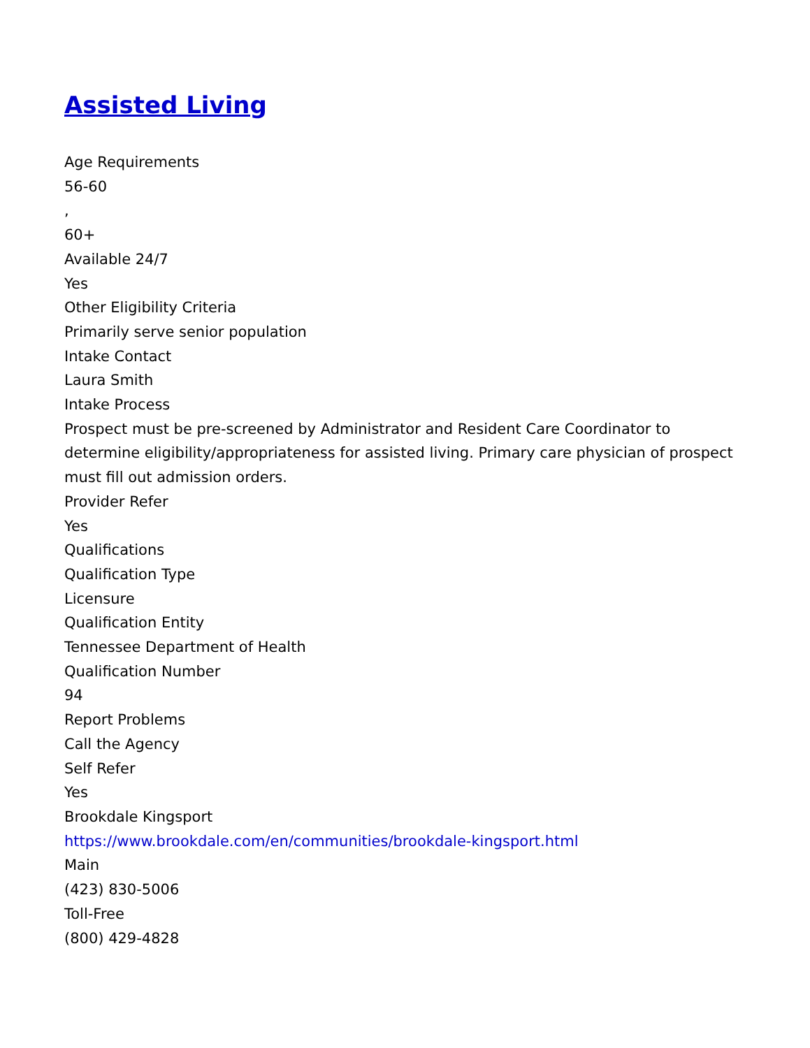Assisted Living
Age Requirements
56-60
,
60+
Available 24/7
Yes
Other Eligibility Criteria
Primarily serve senior population
Intake Contact
Laura Smith
Intake Process
Prospect must be pre-screened by Administrator and Resident Care Coordinator to determine eligibility/appropriateness for assisted living. Primary care physician of prospect must fill out admission orders.
Provider Refer
Yes
Qualifications
Qualification Type
Licensure
Qualification Entity
Tennessee Department of Health
Qualification Number
94
Report Problems
Call the Agency
Self Refer
Yes
Brookdale Kingsport
https://www.brookdale.com/en/communities/brookdale-kingsport.html
Main
(423) 830-5006
Toll-Free
(800) 429-4828